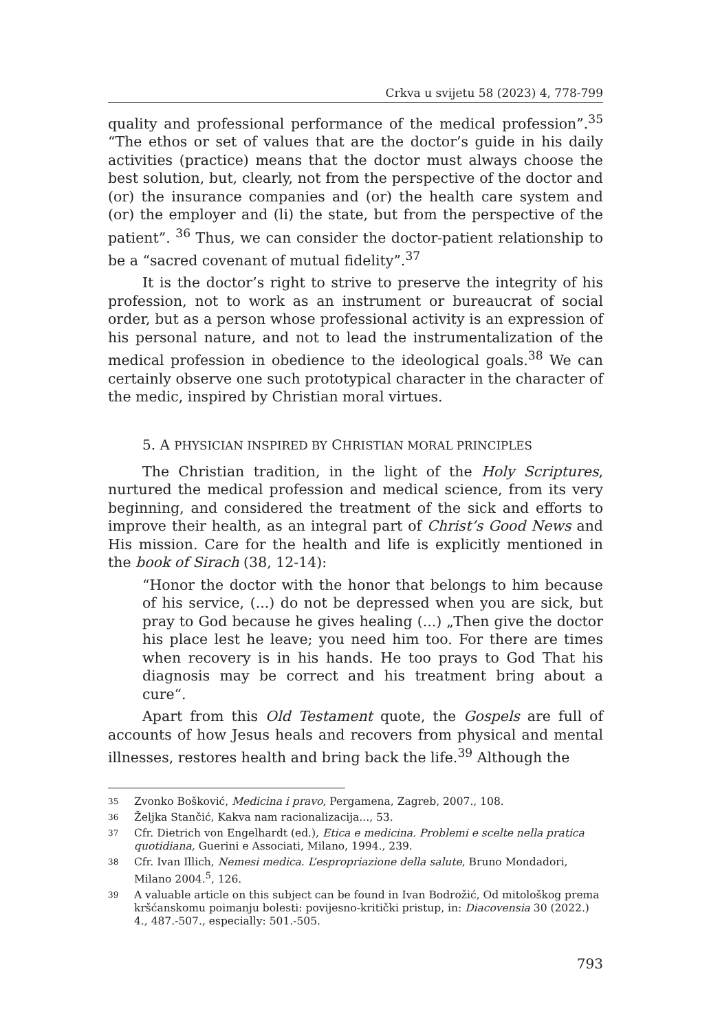Crkva u svijetu 58 (2023) 4, 778-799
quality and professional performance of the medical profession”.<sup>35</sup> “The ethos or set of values that are the doctor’s guide in his daily activities (practice) means that the doctor must always choose the best solution, but, clearly, not from the perspective of the doctor and (or) the insurance companies and (or) the health care system and (or) the employer and (li) the state, but from the perspective of the patient”. <sup>36</sup> Thus, we can consider the doctor-patient relationship to be a “sacred covenant of mutual fidelity”.<sup>37</sup>
It is the doctor’s right to strive to preserve the integrity of his profession, not to work as an instrument or bureaucrat of social order, but as a person whose professional activity is an expression of his personal nature, and not to lead the instrumentalization of the medical profession in obedience to the ideological goals.<sup>38</sup> We can certainly observe one such prototypical character in the character of the medic, inspired by Christian moral virtues.
5. A PHYSICIAN INSPIRED BY CHRISTIAN MORAL PRINCIPLES
The Christian tradition, in the light of the Holy Scriptures, nurtured the medical profession and medical science, from its very beginning, and considered the treatment of the sick and efforts to improve their health, as an integral part of Christ’s Good News and His mission. Care for the health and life is explicitly mentioned in the book of Sirach (38, 12-14):
“Honor the doctor with the honor that belongs to him because of his service, (...) do not be depressed when you are sick, but pray to God because he gives healing (...) „Then give the doctor his place lest he leave; you need him too. For there are times when recovery is in his hands. He too prays to God That his diagnosis may be correct and his treatment bring about a cure“.
Apart from this Old Testament quote, the Gospels are full of accounts of how Jesus heals and recovers from physical and mental illnesses, restores health and bring back the life.<sup>39</sup> Although the
35 Zvonko Bošković, Medicina i pravo, Pergamena, Zagreb, 2007., 108.
36 Željka Stančić, Kakva nam racionalizacija..., 53.
37 Cfr. Dietrich von Engelhardt (ed.), Etica e medicina. Problemi e scelte nella pratica quotidiana, Guerini e Associati, Milano, 1994., 239.
38 Cfr. Ivan Illich, Nemesi medica. L’espropriazione della salute, Bruno Mondadori, Milano 2004.<sup>5</sup>, 126.
39 A valuable article on this subject can be found in Ivan Bodrožić, Od mitološkog prema kršćanskomu poimanju bolesti: povijesno-kritički pristup, in: Diacovensia 30 (2022.) 4., 487.-507., especially: 501.-505.
793